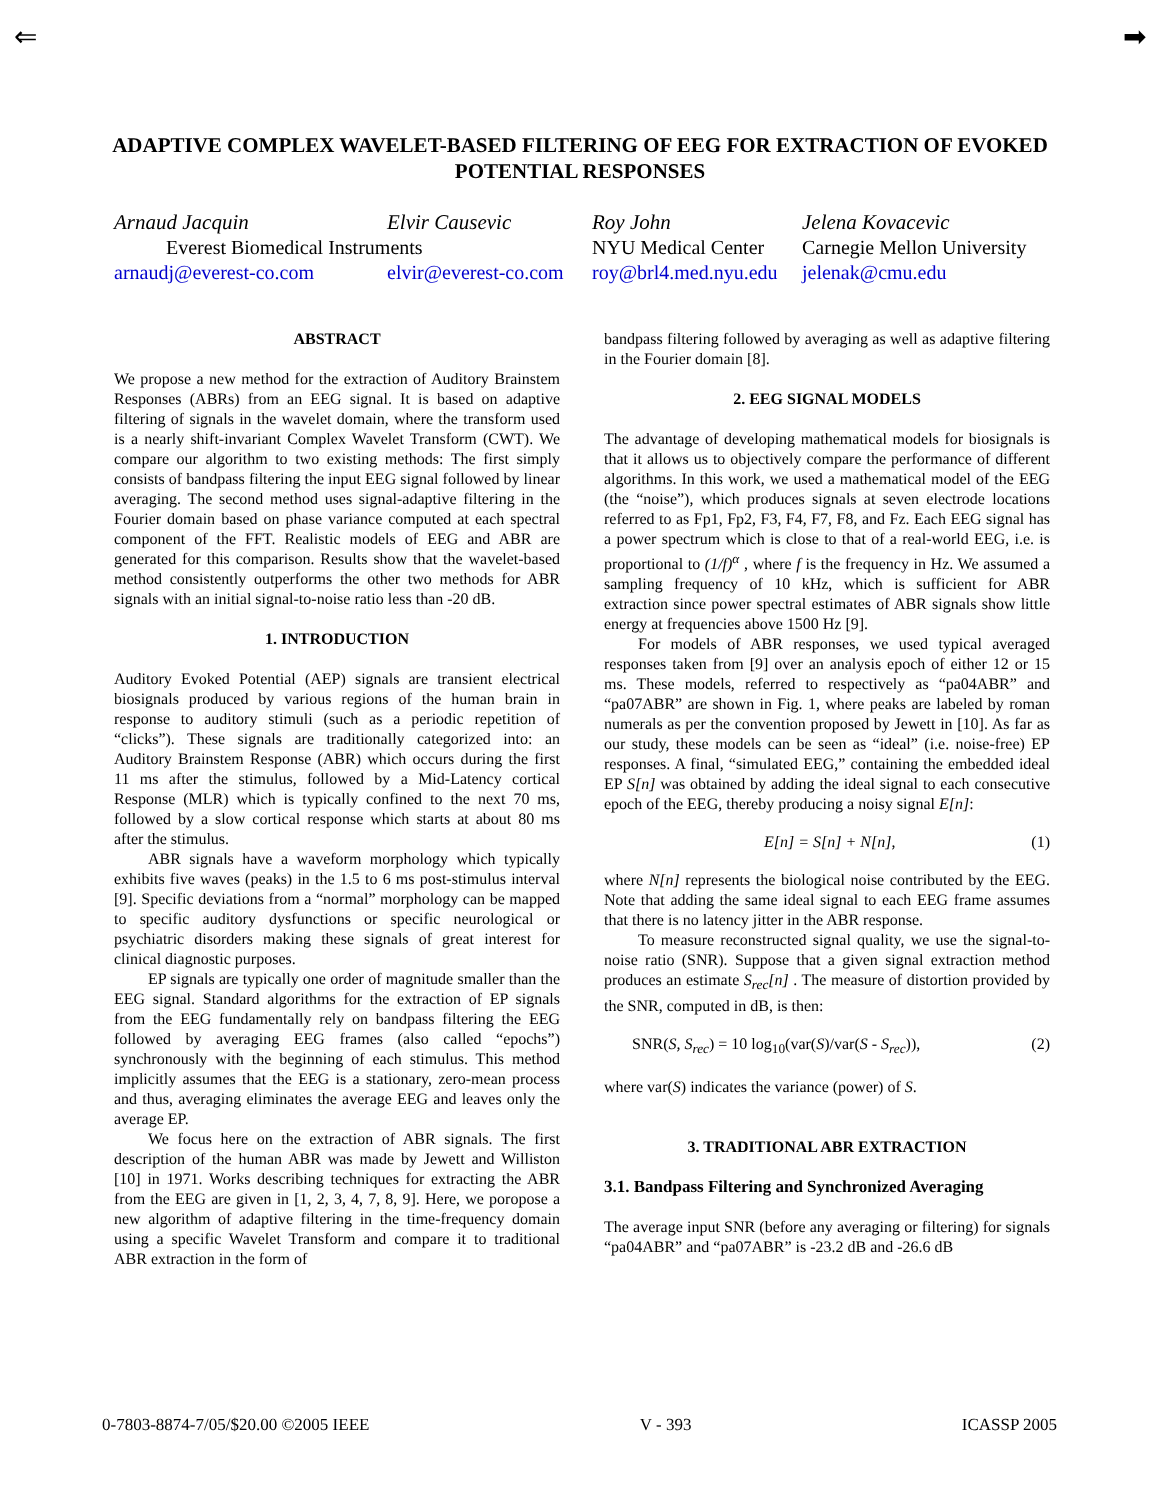⇐ ➡
ADAPTIVE COMPLEX WAVELET-BASED FILTERING OF EEG FOR EXTRACTION OF EVOKED POTENTIAL RESPONSES
Arnaud Jacquin Elvir Causevic Roy John Jelena Kovacevic Everest Biomedical Instruments NYU Medical Center Carnegie Mellon University arnaudj@everest-co.com elvir@everest-co.com roy@brl4.med.nyu.edu jelenak@cmu.edu
ABSTRACT
We propose a new method for the extraction of Auditory Brainstem Responses (ABRs) from an EEG signal. It is based on adaptive filtering of signals in the wavelet domain, where the transform used is a nearly shift-invariant Complex Wavelet Transform (CWT). We compare our algorithm to two existing methods: The first simply consists of bandpass filtering the input EEG signal followed by linear averaging. The second method uses signal-adaptive filtering in the Fourier domain based on phase variance computed at each spectral component of the FFT. Realistic models of EEG and ABR are generated for this comparison. Results show that the wavelet-based method consistently outperforms the other two methods for ABR signals with an initial signal-to-noise ratio less than -20 dB.
1. INTRODUCTION
Auditory Evoked Potential (AEP) signals are transient electrical biosignals produced by various regions of the human brain in response to auditory stimuli (such as a periodic repetition of “clicks”). These signals are traditionally categorized into: an Auditory Brainstem Response (ABR) which occurs during the first 11 ms after the stimulus, followed by a Mid-Latency cortical Response (MLR) which is typically confined to the next 70 ms, followed by a slow cortical response which starts at about 80 ms after the stimulus.
ABR signals have a waveform morphology which typically exhibits five waves (peaks) in the 1.5 to 6 ms post-stimulus interval [9]. Specific deviations from a “normal” morphology can be mapped to specific auditory dysfunctions or specific neurological or psychiatric disorders making these signals of great interest for clinical diagnostic purposes.
EP signals are typically one order of magnitude smaller than the EEG signal. Standard algorithms for the extraction of EP signals from the EEG fundamentally rely on bandpass filtering the EEG followed by averaging EEG frames (also called “epochs”) synchronously with the beginning of each stimulus. This method implicitly assumes that the EEG is a stationary, zero-mean process and thus, averaging eliminates the average EEG and leaves only the average EP.
We focus here on the extraction of ABR signals. The first description of the human ABR was made by Jewett and Williston [10] in 1971. Works describing techniques for extracting the ABR from the EEG are given in [1, 2, 3, 4, 7, 8, 9]. Here, we poropose a new algorithm of adaptive filtering in the time-frequency domain using a specific Wavelet Transform and compare it to traditional ABR extraction in the form of
bandpass filtering followed by averaging as well as adaptive filtering in the Fourier domain [8].
2. EEG SIGNAL MODELS
The advantage of developing mathematical models for biosignals is that it allows us to objectively compare the performance of different algorithms. In this work, we used a mathematical model of the EEG (the “noise”), which produces signals at seven electrode locations referred to as Fp1, Fp2, F3, F4, F7, F8, and Fz. Each EEG signal has a power spectrum which is close to that of a real-world EEG, i.e. is proportional to (1/f)<sup>α</sup> , where f is the frequency in Hz. We assumed a sampling frequency of 10 kHz, which is sufficient for ABR extraction since power spectral estimates of ABR signals show little energy at frequencies above 1500 Hz [9].
For models of ABR responses, we used typical averaged responses taken from [9] over an analysis epoch of either 12 or 15 ms. These models, referred to respectively as “pa04ABR” and “pa07ABR” are shown in Fig. 1, where peaks are labeled by roman numerals as per the convention proposed by Jewett in [10]. As far as our study, these models can be seen as “ideal” (i.e. noise-free) EP responses. A final, “simulated EEG,” containing the embedded ideal EP S[n] was obtained by adding the ideal signal to each consecutive epoch of the EEG, thereby producing a noisy signal E[n]:
E[n] = S[n] + N[n], (1)
where N[n] represents the biological noise contributed by the EEG. Note that adding the same ideal signal to each EEG frame assumes that there is no latency jitter in the ABR response.
To measure reconstructed signal quality, we use the signal-to-noise ratio (SNR). Suppose that a given signal extraction method produces an estimate S<sub>rec</sub>[n] . The measure of distortion provided by the SNR, computed in dB, is then:
SNR(S, S<sub>rec</sub>) = 10 log<sub>10</sub>(var(S)/var(S - S<sub>rec</sub>)), (2)
where var(S) indicates the variance (power) of S.
3. TRADITIONAL ABR EXTRACTION
3.1. Bandpass Filtering and Synchronized Averaging
The average input SNR (before any averaging or filtering) for signals “pa04ABR” and “pa07ABR” is -23.2 dB and -26.6 dB
0-7803-8874-7/05/$20.00 ©2005 IEEE V - 393 ICASSP 2005